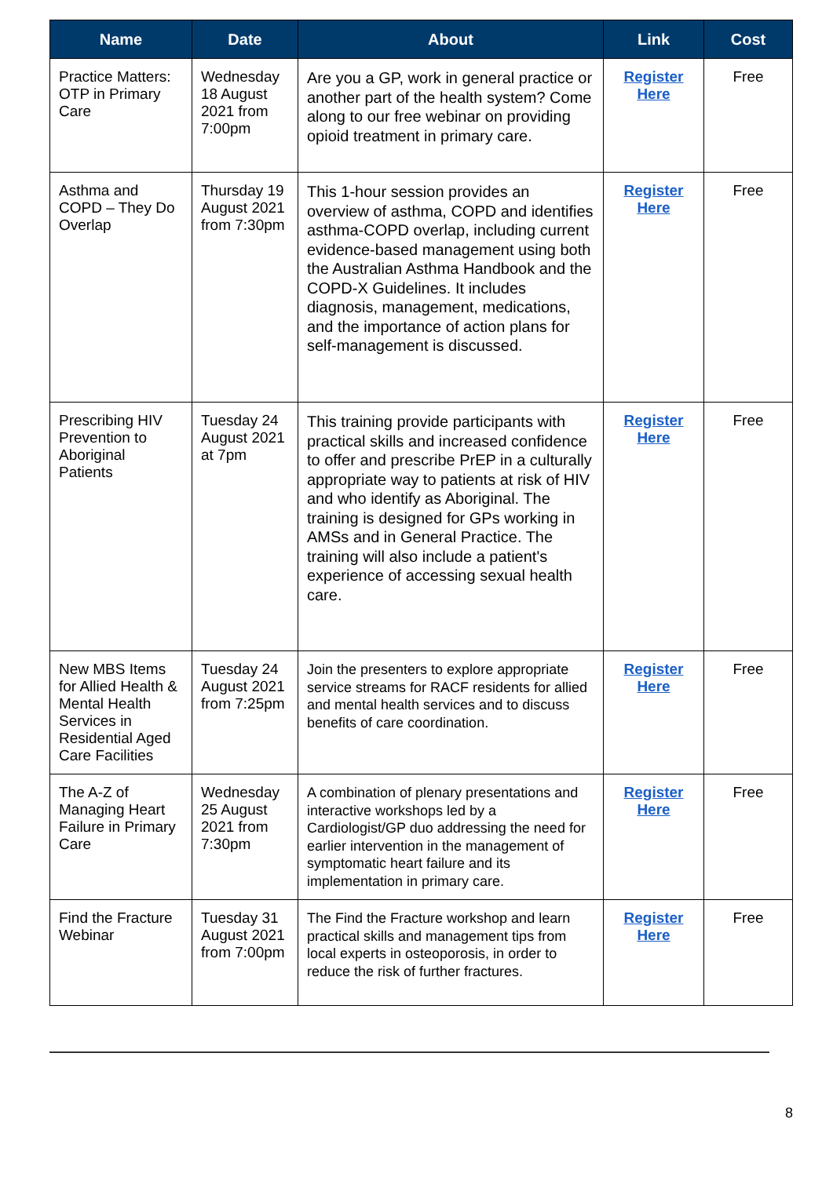| Name | Date | About | Link | Cost |
| --- | --- | --- | --- | --- |
| Practice Matters: OTP in Primary Care | Wednesday 18 August 2021 from 7:00pm | Are you a GP, work in general practice or another part of the health system? Come along to our free webinar on providing opioid treatment in primary care. | Register Here | Free |
| Asthma and COPD – They Do Overlap | Thursday 19 August 2021 from 7:30pm | This 1-hour session provides an overview of asthma, COPD and identifies asthma-COPD overlap, including current evidence-based management using both the Australian Asthma Handbook and the COPD-X Guidelines. It includes diagnosis, management, medications, and the importance of action plans for self-management is discussed. | Register Here | Free |
| Prescribing HIV Prevention to Aboriginal Patients | Tuesday 24 August 2021 at 7pm | This training provide participants with practical skills and increased confidence to offer and prescribe PrEP in a culturally appropriate way to patients at risk of HIV and who identify as Aboriginal. The training is designed for GPs working in AMSs and in General Practice. The training will also include a patient's experience of accessing sexual health care. | Register Here | Free |
| New MBS Items for Allied Health & Mental Health Services in Residential Aged Care Facilities | Tuesday 24 August 2021 from 7:25pm | Join the presenters to explore appropriate service streams for RACF residents for allied and mental health services and to discuss benefits of care coordination. | Register Here | Free |
| The A-Z of Managing Heart Failure in Primary Care | Wednesday 25 August 2021 from 7:30pm | A combination of plenary presentations and interactive workshops led by a Cardiologist/GP duo addressing the need for earlier intervention in the management of symptomatic heart failure and its implementation in primary care. | Register Here | Free |
| Find the Fracture Webinar | Tuesday 31 August 2021 from 7:00pm | The Find the Fracture workshop and learn practical skills and management tips from local experts in osteoporosis, in order to reduce the risk of further fractures. | Register Here | Free |
8